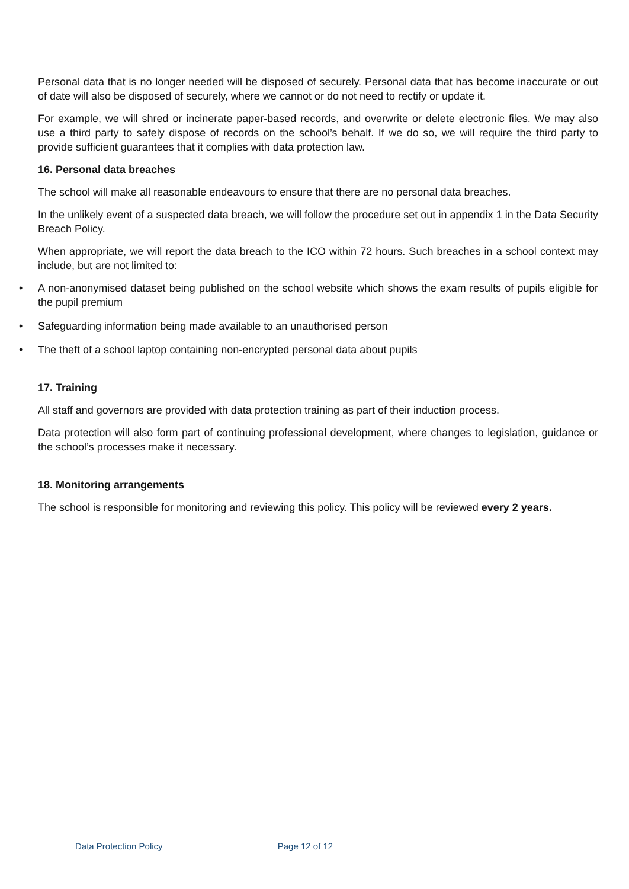Personal data that is no longer needed will be disposed of securely. Personal data that has become inaccurate or out of date will also be disposed of securely, where we cannot or do not need to rectify or update it.
For example, we will shred or incinerate paper-based records, and overwrite or delete electronic files. We may also use a third party to safely dispose of records on the school’s behalf. If we do so, we will require the third party to provide sufficient guarantees that it complies with data protection law.
16. Personal data breaches
The school will make all reasonable endeavours to ensure that there are no personal data breaches.
In the unlikely event of a suspected data breach, we will follow the procedure set out in appendix 1 in the Data Security Breach Policy.
When appropriate, we will report the data breach to the ICO within 72 hours. Such breaches in a school context may include, but are not limited to:
• A non-anonymised dataset being published on the school website which shows the exam results of pupils eligible for the pupil premium
• Safeguarding information being made available to an unauthorised person
• The theft of a school laptop containing non-encrypted personal data about pupils
17. Training
All staff and governors are provided with data protection training as part of their induction process.
Data protection will also form part of continuing professional development, where changes to legislation, guidance or the school’s processes make it necessary.
18. Monitoring arrangements
The school is responsible for monitoring and reviewing this policy. This policy will be reviewed every 2 years.
Data Protection Policy Page 12 of 12